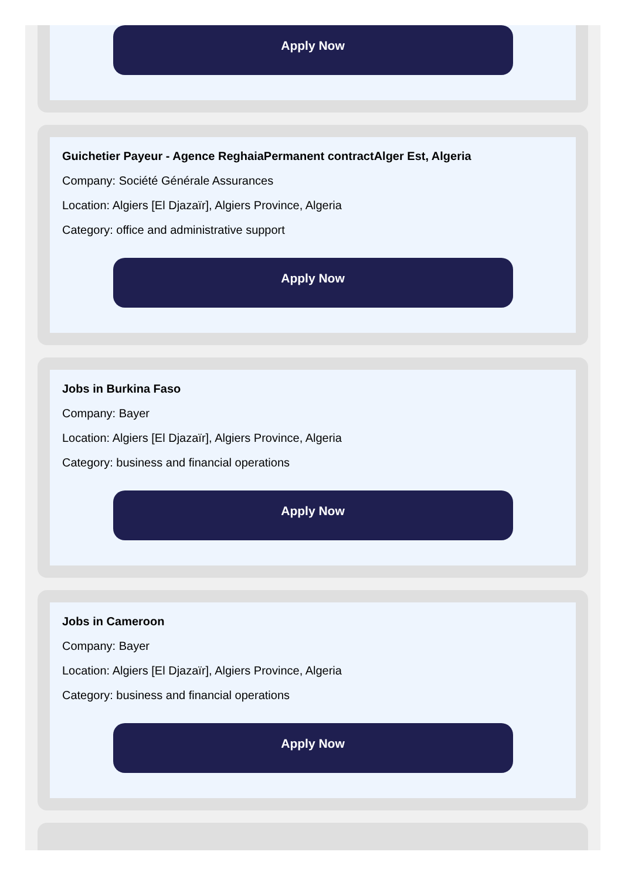Apply Now
Guichetier Payeur - Agence ReghaiaPermanent contractAlger Est, Algeria
Company: Société Générale Assurances
Location: Algiers [El Djazaïr], Algiers Province, Algeria
Category: office and administrative support
Apply Now
Jobs in Burkina Faso
Company: Bayer
Location: Algiers [El Djazaïr], Algiers Province, Algeria
Category: business and financial operations
Apply Now
Jobs in Cameroon
Company: Bayer
Location: Algiers [El Djazaïr], Algiers Province, Algeria
Category: business and financial operations
Apply Now